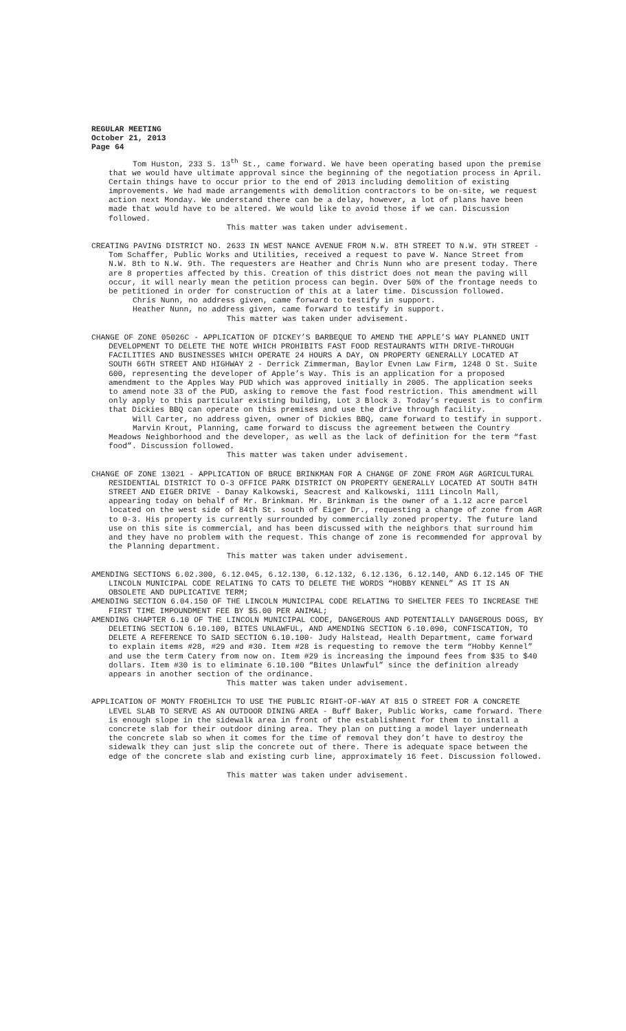REGULAR MEETING
October 21, 2013
Page 64
Tom Huston, 233 S. 13<sup>th</sup> St., came forward. We have been operating based upon the premise that we would have ultimate approval since the beginning of the negotiation process in April. Certain things have to occur prior to the end of 2013 including demolition of existing improvements. We had made arrangements with demolition contractors to be on-site, we request action next Monday. We understand there can be a delay, however, a lot of plans have been made that would have to be altered. We would like to avoid those if we can. Discussion followed.
This matter was taken under advisement.
CREATING PAVING DISTRICT NO. 2633 IN WEST NANCE AVENUE FROM N.W. 8TH STREET TO N.W. 9TH STREET - Tom Schaffer, Public Works and Utilities, received a request to pave W. Nance Street from N.W. 8th to N.W. 9th. The requesters are Heather and Chris Nunn who are present today. There are 8 properties affected by this. Creation of this district does not mean the paving will occur, it will nearly mean the petition process can begin. Over 50% of the frontage needs to be petitioned in order for construction of this at a later time. Discussion followed.
Chris Nunn, no address given, came forward to testify in support.
Heather Nunn, no address given, came forward to testify in support.
This matter was taken under advisement.
CHANGE OF ZONE 05026C - APPLICATION OF DICKEY’S BARBEQUE TO AMEND THE APPLE’S WAY PLANNED UNIT DEVELOPMENT TO DELETE THE NOTE WHICH PROHIBITS FAST FOOD RESTAURANTS WITH DRIVE-THROUGH FACILITIES AND BUSINESSES WHICH OPERATE 24 HOURS A DAY, ON PROPERTY GENERALLY LOCATED AT SOUTH 66TH STREET AND HIGHWAY 2 - Derrick Zimmerman, Baylor Evnen Law Firm, 1248 O St. Suite 600, representing the developer of Apple’s Way. This is an application for a proposed amendment to the Apples Way PUD which was approved initially in 2005. The application seeks to amend note 33 of the PUD, asking to remove the fast food restriction. This amendment will only apply to this particular existing building, Lot 3 Block 3. Today’s request is to confirm that Dickies BBQ can operate on this premises and use the drive through facility.
Will Carter, no address given, owner of Dickies BBQ, came forward to testify in support.
Marvin Krout, Planning, came forward to discuss the agreement between the Country Meadows Neighborhood and the developer, as well as the lack of definition for the term “fast food”. Discussion followed.
This matter was taken under advisement.
CHANGE OF ZONE 13021 - APPLICATION OF BRUCE BRINKMAN FOR A CHANGE OF ZONE FROM AGR AGRICULTURAL RESIDENTIAL DISTRICT TO O-3 OFFICE PARK DISTRICT ON PROPERTY GENERALLY LOCATED AT SOUTH 84TH STREET AND EIGER DRIVE - Danay Kalkowski, Seacrest and Kalkowski, 1111 Lincoln Mall, appearing today on behalf of Mr. Brinkman. Mr. Brinkman is the owner of a 1.12 acre parcel located on the west side of 84th St. south of Eiger Dr., requesting a change of zone from AGR to 0-3. His property is currently surrounded by commercially zoned property. The future land use on this site is commercial, and has been discussed with the neighbors that surround him and they have no problem with the request. This change of zone is recommended for approval by the Planning department.
This matter was taken under advisement.
AMENDING SECTIONS 6.02.300, 6.12.045, 6.12.130, 6.12.132, 6.12.136, 6.12.140, AND 6.12.145 OF THE LINCOLN MUNICIPAL CODE RELATING TO CATS TO DELETE THE WORDS “HOBBY KENNEL” AS IT IS AN OBSOLETE AND DUPLICATIVE TERM;
AMENDING SECTION 6.04.150 OF THE LINCOLN MUNICIPAL CODE RELATING TO SHELTER FEES TO INCREASE THE FIRST TIME IMPOUNDMENT FEE BY $5.00 PER ANIMAL;
AMENDING CHAPTER 6.10 OF THE LINCOLN MUNICIPAL CODE, DANGEROUS AND POTENTIALLY DANGEROUS DOGS, BY DELETING SECTION 6.10.100, BITES UNLAWFUL, AND AMENDING SECTION 6.10.090, CONFISCATION, TO DELETE A REFERENCE TO SAID SECTION 6.10.100- Judy Halstead, Health Department, came forward to explain items #28, #29 and #30. Item #28 is requesting to remove the term “Hobby Kennel” and use the term Catery from now on. Item #29 is increasing the impound fees from $35 to $40 dollars. Item #30 is to eliminate 6.10.100 “Bites Unlawful” since the definition already appears in another section of the ordinance.
This matter was taken under advisement.
APPLICATION OF MONTY FROEHLICH TO USE THE PUBLIC RIGHT-OF-WAY AT 815 O STREET FOR A CONCRETE LEVEL SLAB TO SERVE AS AN OUTDOOR DINING AREA - Buff Baker, Public Works, came forward. There is enough slope in the sidewalk area in front of the establishment for them to install a concrete slab for their outdoor dining area. They plan on putting a model layer underneath the concrete slab so when it comes for the time of removal they don’t have to destroy the sidewalk they can just slip the concrete out of there. There is adequate space between the edge of the concrete slab and existing curb line, approximately 16 feet. Discussion followed.
This matter was taken under advisement.